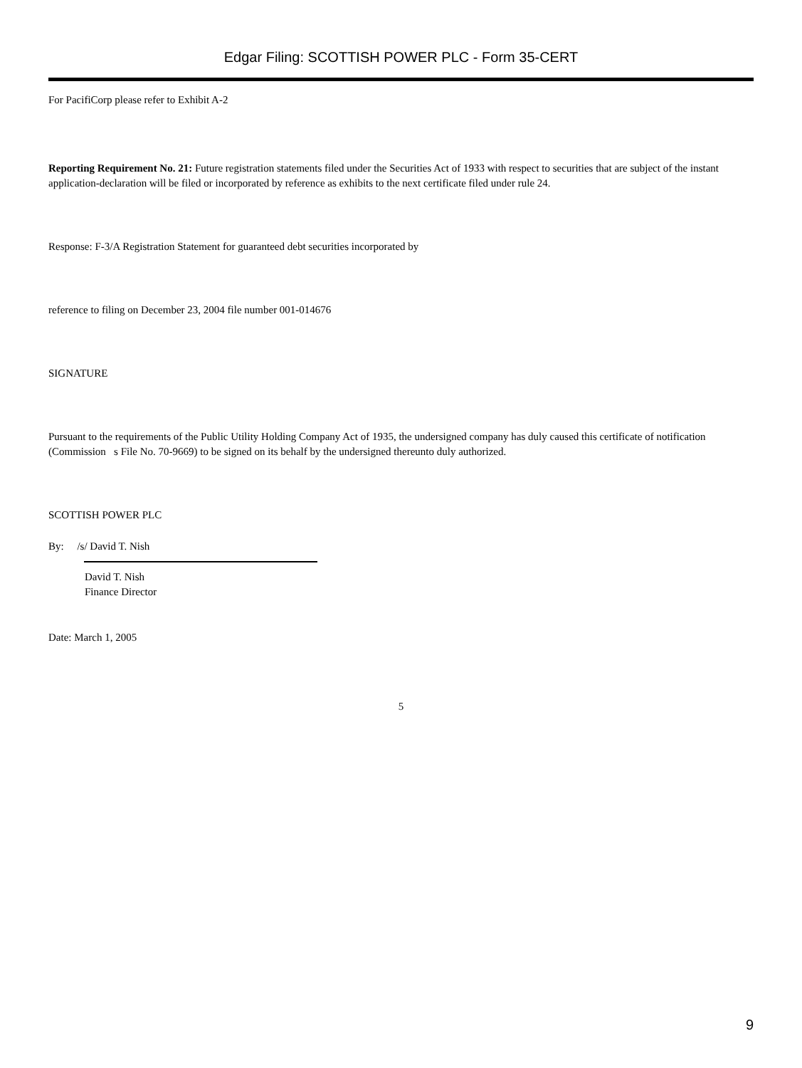Edgar Filing: SCOTTISH POWER PLC - Form 35-CERT
For PacifiCorp please refer to Exhibit A-2
Reporting Requirement No. 21: Future registration statements filed under the Securities Act of 1933 with respect to securities that are subject of the instant application-declaration will be filed or incorporated by reference as exhibits to the next certificate filed under rule 24.
Response: F-3/A Registration Statement for guaranteed debt securities incorporated by
reference to filing on December 23, 2004 file number 001-014676
SIGNATURE
Pursuant to the requirements of the Public Utility Holding Company Act of 1935, the undersigned company has duly caused this certificate of notification (Commission s File No. 70-9669) to be signed on its behalf by the undersigned thereunto duly authorized.
SCOTTISH POWER PLC
By: /s/ David T. Nish
David T. Nish
Finance Director
Date: March 1, 2005
5
9